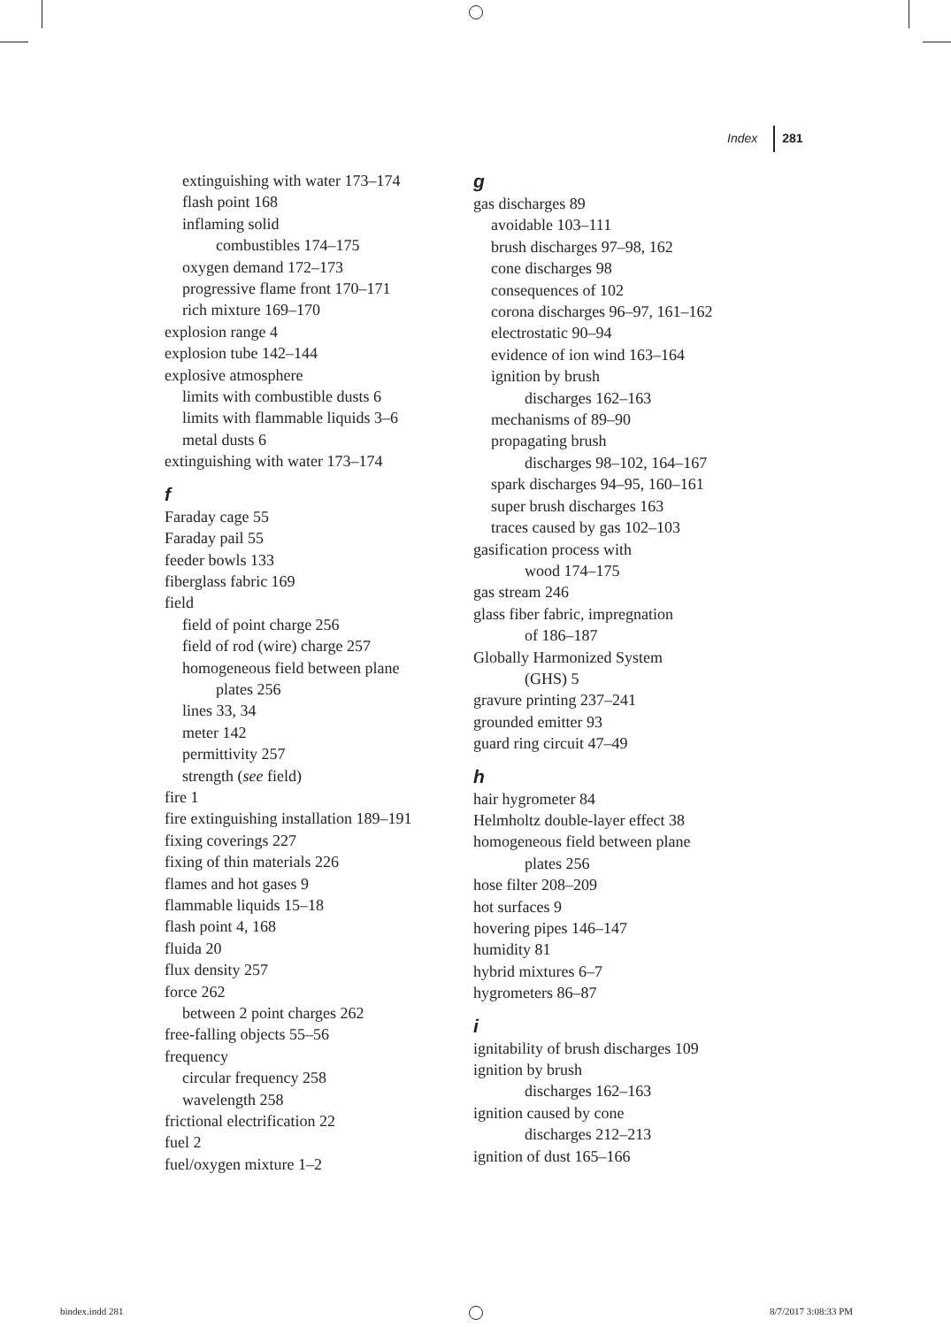Index 281
extinguishing with water 173–174
flash point 168
inflaming solid
combustibles 174–175
oxygen demand 172–173
progressive flame front 170–171
rich mixture 169–170
explosion range 4
explosion tube 142–144
explosive atmosphere
limits with combustible dusts 6
limits with flammable liquids 3–6
metal dusts 6
extinguishing with water 173–174
f
Faraday cage 55
Faraday pail 55
feeder bowls 133
fiberglass fabric 169
field
field of point charge 256
field of rod (wire) charge 257
homogeneous field between plane
plates 256
lines 33, 34
meter 142
permittivity 257
strength (see field)
fire 1
fire extinguishing installation 189–191
fixing coverings 227
fixing of thin materials 226
flames and hot gases 9
flammable liquids 15–18
flash point 4, 168
fluida 20
flux density 257
force 262
between 2 point charges 262
free-falling objects 55–56
frequency
circular frequency 258
wavelength 258
frictional electrification 22
fuel 2
fuel/oxygen mixture 1–2
g
gas discharges 89
avoidable 103–111
brush discharges 97–98, 162
cone discharges 98
consequences of 102
corona discharges 96–97, 161–162
electrostatic 90–94
evidence of ion wind 163–164
ignition by brush
discharges 162–163
mechanisms of 89–90
propagating brush
discharges 98–102, 164–167
spark discharges 94–95, 160–161
super brush discharges 163
traces caused by gas 102–103
gasification process with
wood 174–175
gas stream 246
glass fiber fabric, impregnation
of 186–187
Globally Harmonized System
(GHS) 5
gravure printing 237–241
grounded emitter 93
guard ring circuit 47–49
h
hair hygrometer 84
Helmholtz double-layer effect 38
homogeneous field between plane
plates 256
hose filter 208–209
hot surfaces 9
hovering pipes 146–147
humidity 81
hybrid mixtures 6–7
hygrometers 86–87
i
ignitability of brush discharges 109
ignition by brush
discharges 162–163
ignition caused by cone
discharges 212–213
ignition of dust 165–166
bindex.indd 281 8/7/2017 3:08:33 PM